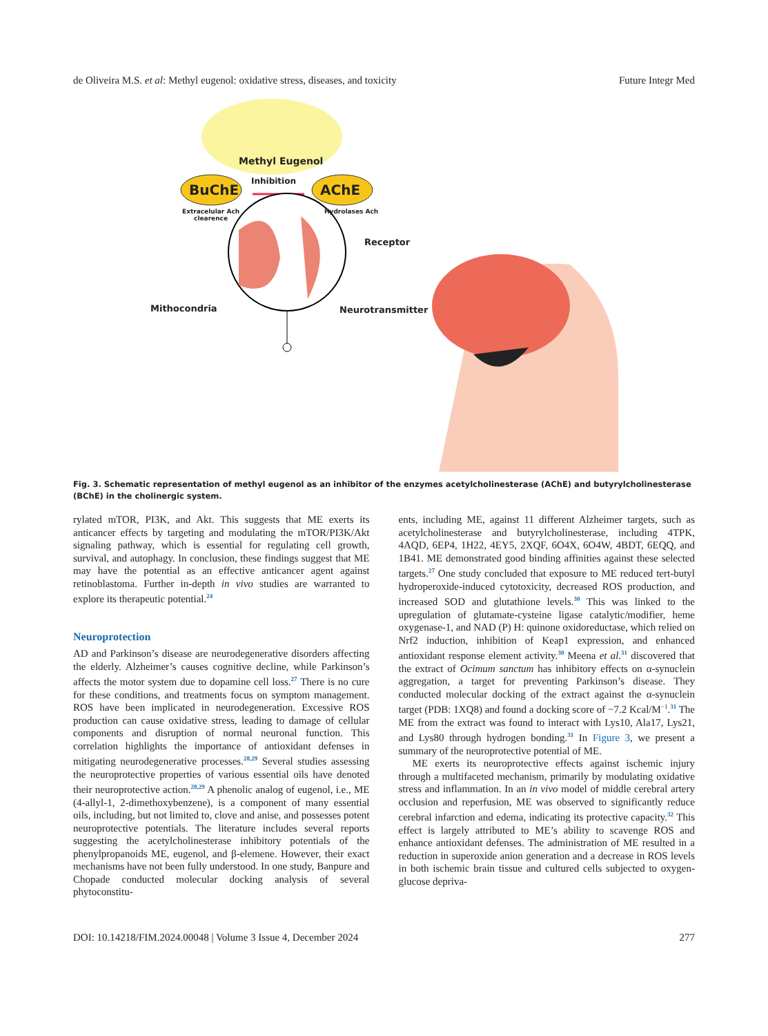de Oliveira M.S. et al: Methyl eugenol: oxidative stress, diseases, and toxicity Future Integr Med
Methyl Eugenol
BuChE
Inhibition
AChE
Extracelular Ach
clearence
Hydrolases Ach
Receptor
Mithocondria Neurotransmitter
Fig. 3. Schematic representation of methyl eugenol as an inhibitor of the enzymes acetylcholinesterase (AChE) and butyrylcholinesterase (BChE) in the cholinergic system.
rylated mTOR, PI3K, and Akt. This suggests that ME exerts its anticancer effects by targeting and modulating the mTOR/PI3K/Akt signaling pathway, which is essential for regulating cell growth, survival, and autophagy. In conclusion, these findings suggest that ME may have the potential as an effective anticancer agent against retinoblastoma. Further in-depth in vivo studies are warranted to explore its therapeutic potential.<sup>24</sup>
Neuroprotection
AD and Parkinson’s disease are neurodegenerative disorders affecting the elderly. Alzheimer’s causes cognitive decline, while Parkinson’s affects the motor system due to dopamine cell loss.<sup>27</sup> There is no cure for these conditions, and treatments focus on symptom management. ROS have been implicated in neurodegeneration. Excessive ROS production can cause oxidative stress, leading to damage of cellular components and disruption of normal neuronal function. This correlation highlights the importance of antioxidant defenses in mitigating neurodegenerative processes.<sup>28,29</sup> Several studies assessing the neuroprotective properties of various essential oils have denoted their neuroprotective action.<sup>28,29</sup> A phenolic analog of eugenol, i.e., ME (4-allyl-1, 2-dimethoxybenzene), is a component of many essential oils, including, but not limited to, clove and anise, and possesses potent neuroprotective potentials. The literature includes several reports suggesting the acetylcholinesterase inhibitory potentials of the phenylpropanoids ME, eugenol, and β-elemene. However, their exact mechanisms have not been fully understood. In one study, Banpure and Chopade conducted molecular docking analysis of several phytoconstitu-
ents, including ME, against 11 different Alzheimer targets, such as acetylcholinesterase and butyrylcholinesterase, including 4TPK, 4AQD, 6EP4, 1H22, 4EY5, 2XQF, 6O4X, 6O4W, 4BDT, 6EQQ, and 1B41. ME demonstrated good binding affinities against these selected targets.<sup>27</sup> One study concluded that exposure to ME reduced tert-butyl hydroperoxide-induced cytotoxicity, decreased ROS production, and increased SOD and glutathione levels.<sup>30</sup> This was linked to the upregulation of glutamate-cysteine ligase catalytic/modifier, heme oxygenase-1, and NAD (P) H: quinone oxidoreductase, which relied on Nrf2 induction, inhibition of Keap1 expression, and enhanced antioxidant response element activity.<sup>30</sup> Meena et al.<sup>31</sup> discovered that the extract of Ocimum sanctum has inhibitory effects on α-synuclein aggregation, a target for preventing Parkinson’s disease. They conducted molecular docking of the extract against the α-synuclein target (PDB: 1XQ8) and found a docking score of −7.2 Kcal/M<sup>−1</sup>.<sup>31</sup> The ME from the extract was found to interact with Lys10, Ala17, Lys21, and Lys80 through hydrogen bonding.<sup>31</sup> In Figure 3, we present a summary of the neuroprotective potential of ME.
ME exerts its neuroprotective effects against ischemic injury through a multifaceted mechanism, primarily by modulating oxidative stress and inflammation. In an in vivo model of middle cerebral artery occlusion and reperfusion, ME was observed to significantly reduce cerebral infarction and edema, indicating its protective capacity.<sup>32</sup> This effect is largely attributed to ME’s ability to scavenge ROS and enhance antioxidant defenses. The administration of ME resulted in a reduction in superoxide anion generation and a decrease in ROS levels in both ischemic brain tissue and cultured cells subjected to oxygen-glucose depriva-
DOI: 10.14218/FIM.2024.00048 | Volume 3 Issue 4, December 2024 277